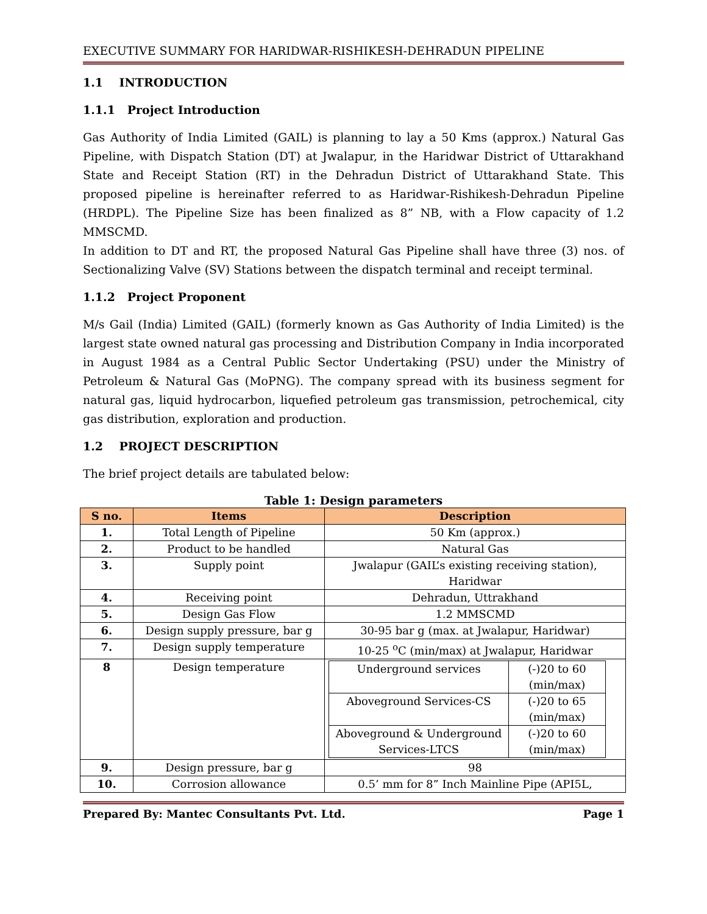EXECUTIVE SUMMARY FOR HARIDWAR-RISHIKESH-DEHRADUN PIPELINE
1.1 INTRODUCTION
1.1.1 Project Introduction
Gas Authority of India Limited (GAIL) is planning to lay a 50 Kms (approx.) Natural Gas Pipeline, with Dispatch Station (DT) at Jwalapur, in the Haridwar District of Uttarakhand State and Receipt Station (RT) in the Dehradun District of Uttarakhand State. This proposed pipeline is hereinafter referred to as Haridwar-Rishikesh-Dehradun Pipeline (HRDPL). The Pipeline Size has been finalized as 8” NB, with a Flow capacity of 1.2 MMSCMD.
In addition to DT and RT, the proposed Natural Gas Pipeline shall have three (3) nos. of Sectionalizing Valve (SV) Stations between the dispatch terminal and receipt terminal.
1.1.2 Project Proponent
M/s Gail (India) Limited (GAIL) (formerly known as Gas Authority of India Limited) is the largest state owned natural gas processing and Distribution Company in India incorporated in August 1984 as a Central Public Sector Undertaking (PSU) under the Ministry of Petroleum & Natural Gas (MoPNG). The company spread with its business segment for natural gas, liquid hydrocarbon, liquefied petroleum gas transmission, petrochemical, city gas distribution, exploration and production.
1.2 PROJECT DESCRIPTION
The brief project details are tabulated below:
Table 1: Design parameters
| S no. | Items | Description |
| --- | --- | --- |
| 1. | Total Length of Pipeline | 50 Km (approx.) |
| 2. | Product to be handled | Natural Gas |
| 3. | Supply point | Jwalapur (GAIL’s existing receiving station), Haridwar |
| 4. | Receiving point | Dehradun, Uttrakhand |
| 5. | Design Gas Flow | 1.2 MMSCMD |
| 6. | Design supply pressure, bar g | 30-95 bar g (max. at Jwalapur, Haridwar) |
| 7. | Design supply temperature | 10-25 <sup>o</sup>C (min/max) at Jwalapur, Haridwar |
| 8 | Design temperature | / Underground services / (-)20 to 60 (min/max) / / Aboveground Services-CS / (-)20 to 65 (min/max) / / Aboveground & Underground Services-LTCS / (-)20 to 60 (min/max) / |
| 9. | Design pressure, bar g | 98 |
| 10. | Corrosion allowance | 0.5’ mm for 8” Inch Mainline Pipe (API5L, |
Prepared By: Mantec Consultants Pvt. Ltd. Page 1